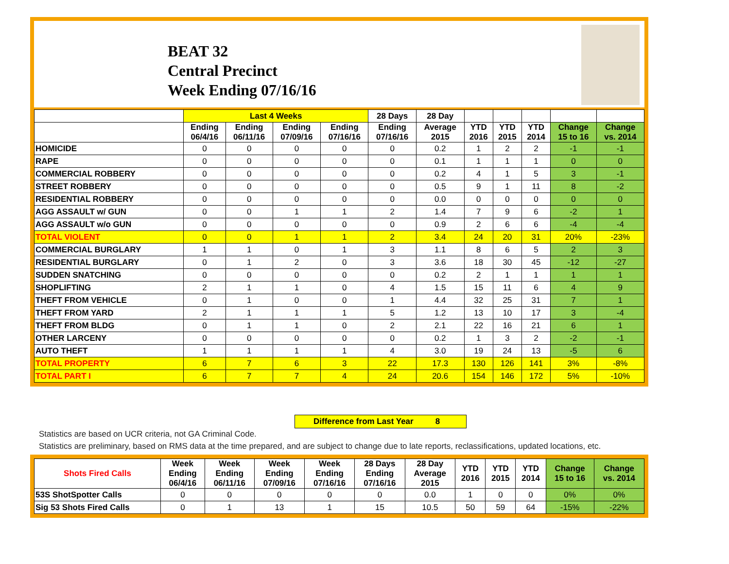BEAT 32
Central Precinct
Week Ending 07/16/16
| | Last 4 Weeks | | | | 28 Days | 28 Day | | | | | |
| --- | --- | --- | --- | --- | --- | --- | --- | --- | --- | --- | --- |
| | Ending 06/4/16 | Ending 06/11/16 | Ending 07/09/16 | Ending 07/16/16 | Ending 07/16/16 | Average 2015 | YTD 2016 | YTD 2015 | YTD 2014 | Change 15 to 16 | Change vs. 2014 |
| HOMICIDE | 0 | 0 | 0 | 0 | 0 | 0.2 | 1 | 2 | 2 | -1 | -1 |
| RAPE | 0 | 0 | 0 | 0 | 0 | 0.1 | 1 | 1 | 1 | 0 | 0 |
| COMMERCIAL ROBBERY | 0 | 0 | 0 | 0 | 0 | 0.2 | 4 | 1 | 5 | 3 | -1 |
| STREET ROBBERY | 0 | 0 | 0 | 0 | 0 | 0.5 | 9 | 1 | 11 | 8 | -2 |
| RESIDENTIAL ROBBERY | 0 | 0 | 0 | 0 | 0 | 0.0 | 0 | 0 | 0 | 0 | 0 |
| AGG ASSAULT w/ GUN | 0 | 0 | 1 | 1 | 2 | 1.4 | 7 | 9 | 6 | -2 | 1 |
| AGG ASSAULT w/o GUN | 0 | 0 | 0 | 0 | 0 | 0.9 | 2 | 6 | 6 | -4 | -4 |
| TOTAL VIOLENT | 0 | 0 | 1 | 1 | 2 | 3.4 | 24 | 20 | 31 | 20% | -23% |
| COMMERCIAL BURGLARY | 1 | 1 | 0 | 1 | 3 | 1.1 | 8 | 6 | 5 | 2 | 3 |
| RESIDENTIAL BURGLARY | 0 | 1 | 2 | 0 | 3 | 3.6 | 18 | 30 | 45 | -12 | -27 |
| SUDDEN SNATCHING | 0 | 0 | 0 | 0 | 0 | 0.2 | 2 | 1 | 1 | 1 | 1 |
| SHOPLIFTING | 2 | 1 | 1 | 0 | 4 | 1.5 | 15 | 11 | 6 | 4 | 9 |
| THEFT FROM VEHICLE | 0 | 1 | 0 | 0 | 1 | 4.4 | 32 | 25 | 31 | 7 | 1 |
| THEFT FROM YARD | 2 | 1 | 1 | 1 | 5 | 1.2 | 13 | 10 | 17 | 3 | -4 |
| THEFT FROM BLDG | 0 | 1 | 1 | 0 | 2 | 2.1 | 22 | 16 | 21 | 6 | 1 |
| OTHER LARCENY | 0 | 0 | 0 | 0 | 0 | 0.2 | 1 | 3 | 2 | -2 | -1 |
| AUTO THEFT | 1 | 1 | 1 | 1 | 4 | 3.0 | 19 | 24 | 13 | -5 | 6 |
| TOTAL PROPERTY | 6 | 7 | 6 | 3 | 22 | 17.3 | 130 | 126 | 141 | 3% | -8% |
| TOTAL PART I | 6 | 7 | 7 | 4 | 24 | 20.6 | 154 | 146 | 172 | 5% | -10% |
Difference from Last Year 8
Statistics are based on UCR criteria, not GA Criminal Code.
Statistics are preliminary, based on RMS data at the time prepared, and are subject to change due to late reports, reclassifications, updated locations, etc.
| Shots Fired Calls | Week Ending 06/4/16 | Week Ending 06/11/16 | Week Ending 07/09/16 | Week Ending 07/16/16 | 28 Days Ending 07/16/16 | 28 Day Average 2015 | YTD 2016 | YTD 2015 | YTD 2014 | Change 15 to 16 | Change vs. 2014 |
| --- | --- | --- | --- | --- | --- | --- | --- | --- | --- | --- | --- |
| 53S ShotSpotter Calls | 0 | 0 | 0 | 0 | 0 | 0.0 | 1 | 0 | 0 | 0% | 0% |
| Sig 53 Shots Fired Calls | 0 | 1 | 13 | 1 | 15 | 10.5 | 50 | 59 | 64 | -15% | -22% |